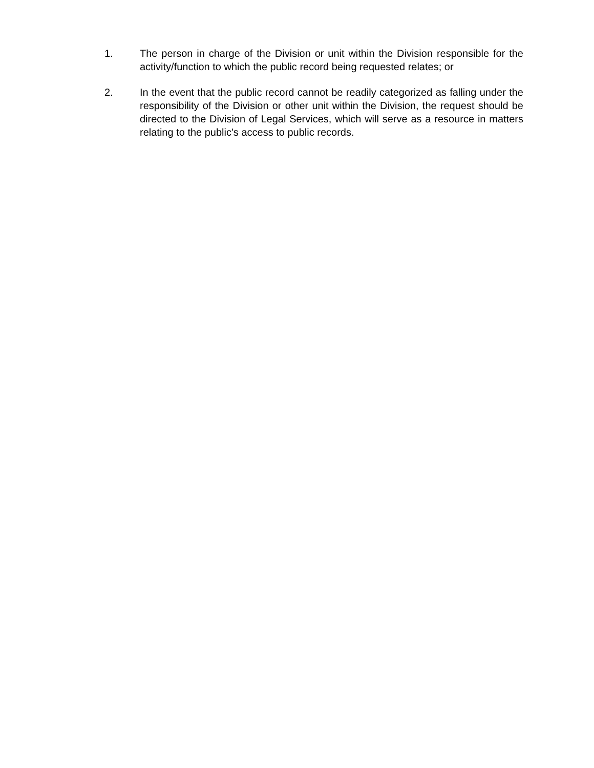1. The person in charge of the Division or unit within the Division responsible for the activity/function to which the public record being requested relates; or
2. In the event that the public record cannot be readily categorized as falling under the responsibility of the Division or other unit within the Division, the request should be directed to the Division of Legal Services, which will serve as a resource in matters relating to the public's access to public records.